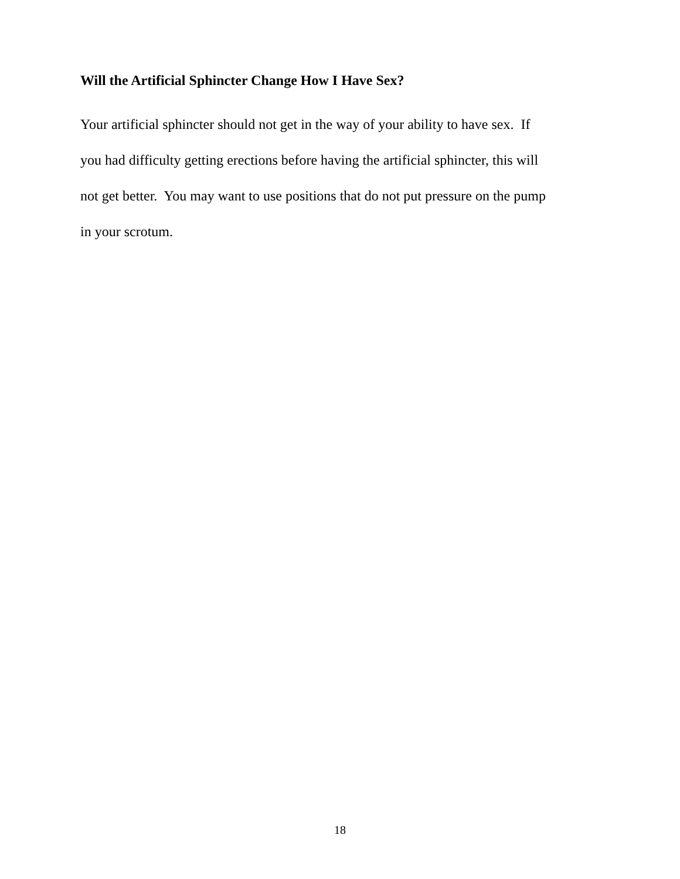Will the Artificial Sphincter Change How I Have Sex?
Your artificial sphincter should not get in the way of your ability to have sex. If
you had difficulty getting erections before having the artificial sphincter, this will
not get better. You may want to use positions that do not put pressure on the pump
in your scrotum.
18